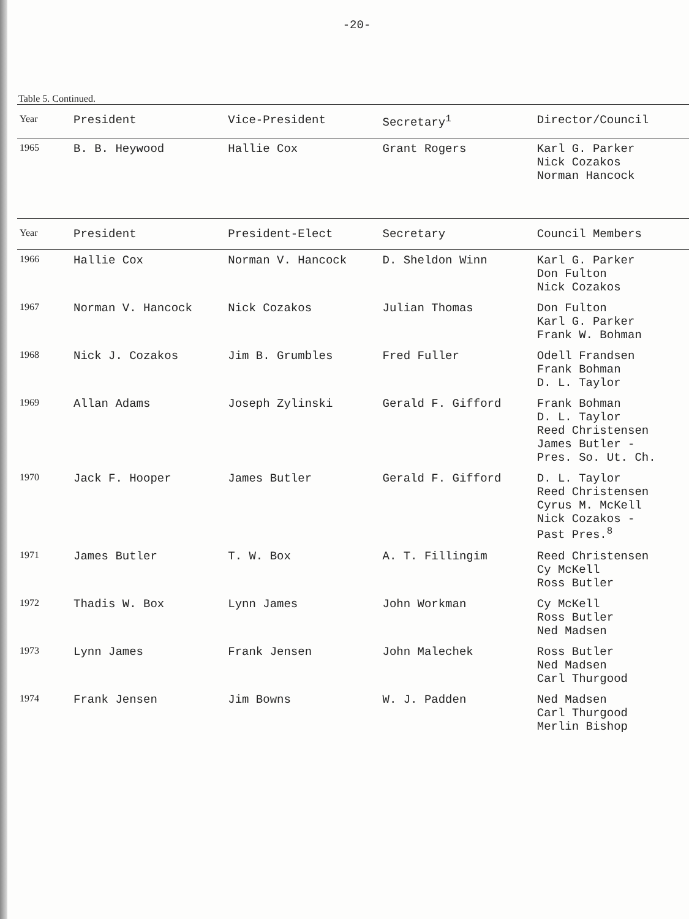-20-
Table 5. Continued.
| Year | President | Vice-President | Secretary<sup>1</sup> | Director/Council |
| --- | --- | --- | --- | --- |
| 1965 | B. B. Heywood | Hallie Cox | Grant Rogers | Karl G. Parker Nick Cozakos Norman Hancock |
| Year | President | President-Elect | Secretary | Council Members |
| 1966 | Hallie Cox | Norman V. Hancock | D. Sheldon Winn | Karl G. Parker Don Fulton Nick Cozakos |
| 1967 | Norman V. Hancock | Nick Cozakos | Julian Thomas | Don Fulton Karl G. Parker Frank W. Bohman |
| 1968 | Nick J. Cozakos | Jim B. Grumbles | Fred Fuller | Odell Frandsen Frank Bohman D. L. Taylor |
| 1969 | Allan Adams | Joseph Zylinski | Gerald F. Gifford | Frank Bohman D. L. Taylor Reed Christensen James Butler - Pres. So. Ut. Ch. |
| 1970 | Jack F. Hooper | James Butler | Gerald F. Gifford | D. L. Taylor Reed Christensen Cyrus M. McKell Nick Cozakos - Past Pres.<sup>8</sup> |
| 1971 | James Butler | T. W. Box | A. T. Fillingim | Reed Christensen Cy McKell Ross Butler |
| 1972 | Thadis W. Box | Lynn James | John Workman | Cy McKell Ross Butler Ned Madsen |
| 1973 | Lynn James | Frank Jensen | John Malechek | Ross Butler Ned Madsen Carl Thurgood |
| 1974 | Frank Jensen | Jim Bowns | W. J. Padden | Ned Madsen Carl Thurgood Merlin Bishop |